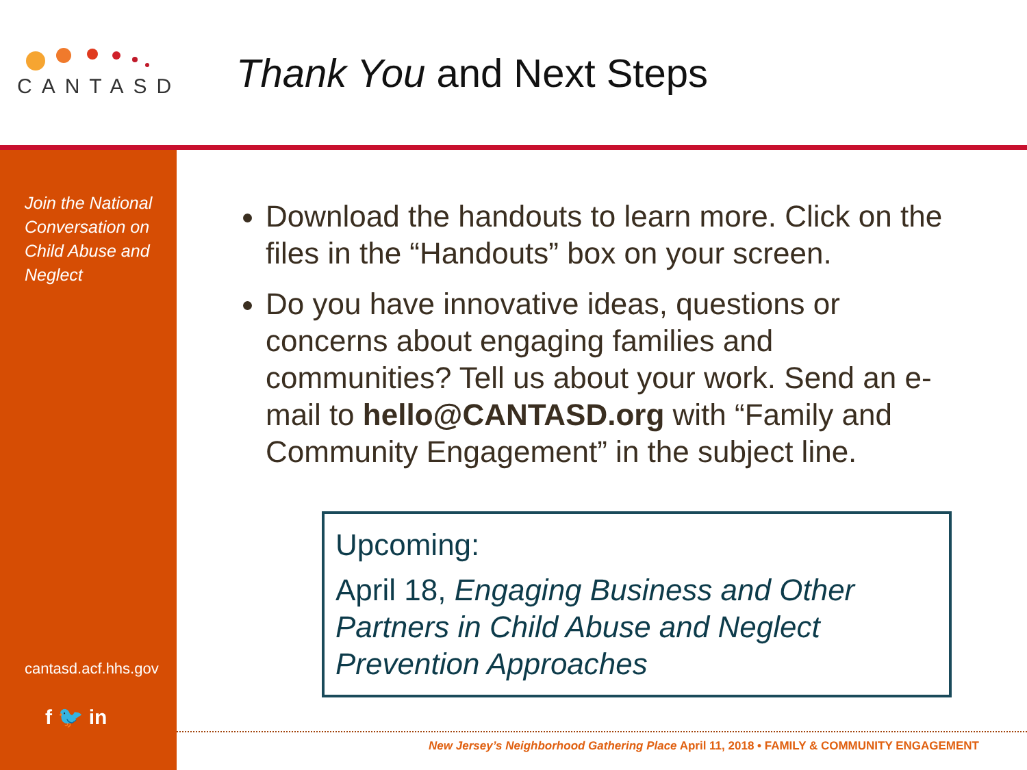CANTASD
Thank You and Next Steps
Join the National Conversation on Child Abuse and Neglect
cantasd.acf.hhs.gov
f 🐦 in
Download the handouts to learn more. Click on the files in the “Handouts” box on your screen.
Do you have innovative ideas, questions or concerns about engaging families and communities? Tell us about your work. Send an e-mail to hello@CANTASD.org with “Family and Community Engagement” in the subject line.
Upcoming:
April 18, Engaging Business and Other Partners in Child Abuse and Neglect Prevention Approaches
New Jersey’s Neighborhood Gathering Place April 11, 2018 • FAMILY & COMMUNITY ENGAGEMENT